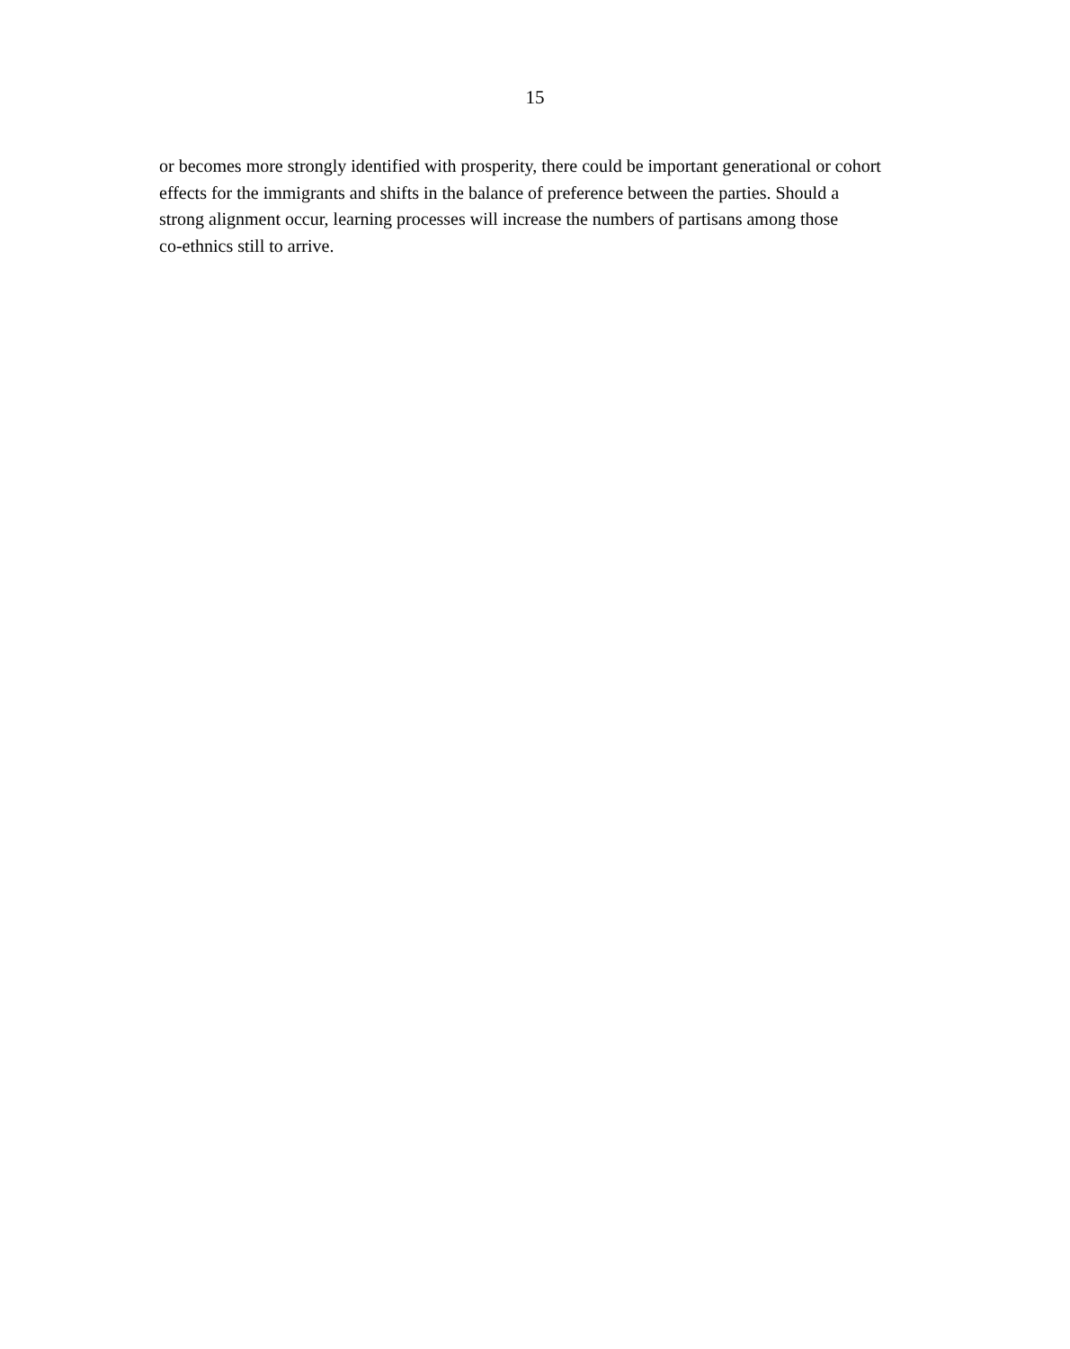15
or becomes more strongly identified with prosperity, there could be important generational or cohort
effects for the immigrants and shifts in the balance of preference between the parties. Should a
strong alignment occur, learning processes will increase the numbers of partisans among those
co-ethnics still to arrive.